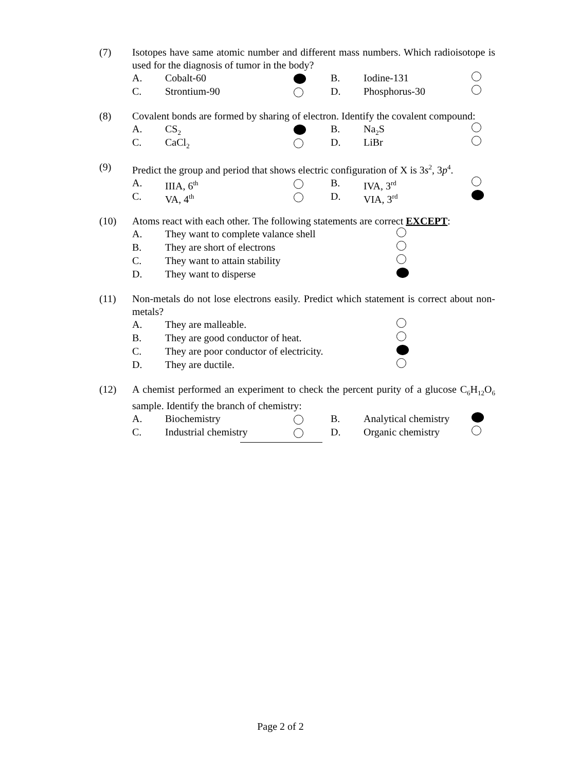(7) Isotopes have same atomic number and different mass numbers. Which radioisotope is used for the diagnosis of tumor in the body?
A. Cobalt-60 B. Iodine-131
C. Strontium-90 D. Phosphorus-30
(8) Covalent bonds are formed by sharing of electron. Identify the covalent compound:
A. CS<sub>2</sub> B. Na<sub>2</sub>S
C. CaCl<sub>2</sub> D. LiBr
(9) Predict the group and period that shows electric configuration of X is 3s<sup>2</sup>, 3p<sup>4</sup>.
A. IIIA, 6<sup>th</sup> B. IVA, 3<sup>rd</sup>
C. VA, 4<sup>th</sup> D. VIA, 3<sup>rd</sup>
(10) Atoms react with each other. The following statements are correct EXCEPT:
A. They want to complete valance shell
B. They are short of electrons
C. They want to attain stability
D. They want to disperse
(11) Non-metals do not lose electrons easily. Predict which statement is correct about non-metals?
A. They are malleable.
B. They are good conductor of heat.
C. They are poor conductor of electricity.
D. They are ductile.
(12) A chemist performed an experiment to check the percent purity of a glucose C<sub>6</sub>H<sub>12</sub>O<sub>6</sub> sample. Identify the branch of chemistry:
A. Biochemistry B. Analytical chemistry
C. Industrial chemistry D. Organic chemistry
Page 2 of 2